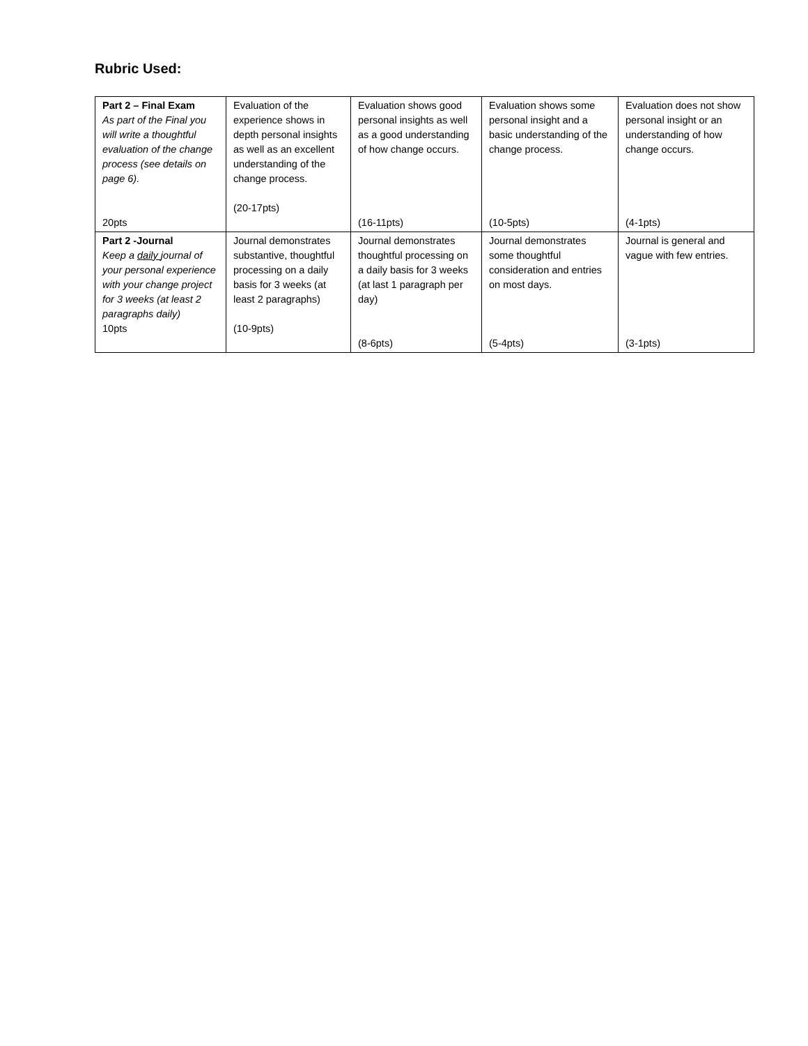Rubric Used:
| Part 2 – Final Exam As part of the Final you will write a thoughtful evaluation of the change process (see details on page 6). 20pts | Evaluation of the experience shows in depth personal insights as well as an excellent understanding of the change process. (20-17pts) | Evaluation shows good personal insights as well as a good understanding of how change occurs. (16-11pts) | Evaluation shows some personal insight and a basic understanding of the change process. (10-5pts) | Evaluation does not show personal insight or an understanding of how change occurs. (4-1pts) |
| Part 2 -Journal Keep a daily journal of your personal experience with your change project for 3 weeks (at least 2 paragraphs daily) 10pts | Journal demonstrates substantive, thoughtful processing on a daily basis for 3 weeks (at least 2 paragraphs) (10-9pts) | Journal demonstrates thoughtful processing on a daily basis for 3 weeks (at last 1 paragraph per day) (8-6pts) | Journal demonstrates some thoughtful consideration and entries on most days. (5-4pts) | Journal is general and vague with few entries. (3-1pts) |